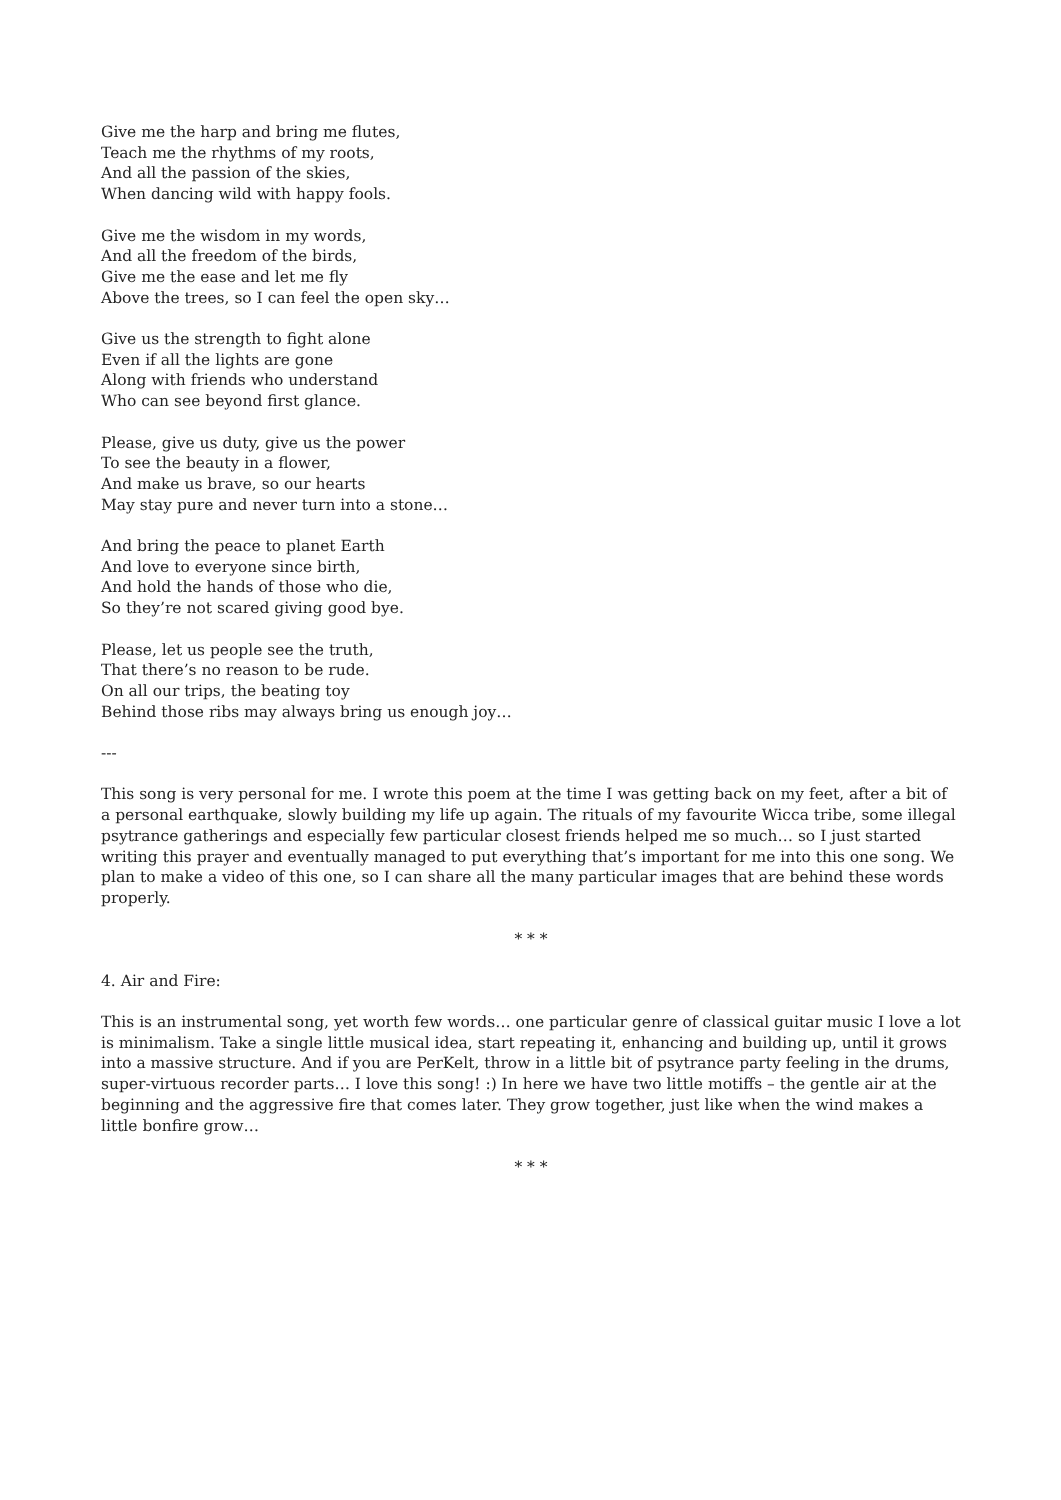Give me the harp and bring me flutes,
Teach me the rhythms of my roots,
And all the passion of the skies,
When dancing wild with happy fools.
Give me the wisdom in my words,
And all the freedom of the birds,
Give me the ease and let me fly
Above the trees, so I can feel the open sky…
Give us the strength to fight alone
Even if all the lights are gone
Along with friends who understand
Who can see beyond first glance.
Please, give us duty, give us the power
To see the beauty in a flower,
And make us brave, so our hearts
May stay pure and never turn into a stone…
And bring the peace to planet Earth
And love to everyone since birth,
And hold the hands of those who die,
So they’re not scared giving good bye.
Please, let us people see the truth,
That there’s no reason to be rude.
On all our trips, the beating toy
Behind those ribs may always bring us enough joy…
---
This song is very personal for me. I wrote this poem at the time I was getting back on my feet, after a bit of a personal earthquake, slowly building my life up again. The rituals of my favourite Wicca tribe, some illegal psytrance gatherings and especially few particular closest friends helped me so much… so I just started writing this prayer and eventually managed to put everything that’s important for me into this one song. We plan to make a video of this one, so I can share all the many particular images that are behind these words properly.
* * *
4. Air and Fire:
This is an instrumental song, yet worth few words… one particular genre of classical guitar music I love a lot is minimalism. Take a single little musical idea, start repeating it, enhancing and building up, until it grows into a massive structure. And if you are PerKelt, throw in a little bit of psytrance party feeling in the drums, super-virtuous recorder parts… I love this song! :) In here we have two little motiffs – the gentle air at the beginning and the aggressive fire that comes later. They grow together, just like when the wind makes a little bonfire grow…
* * *